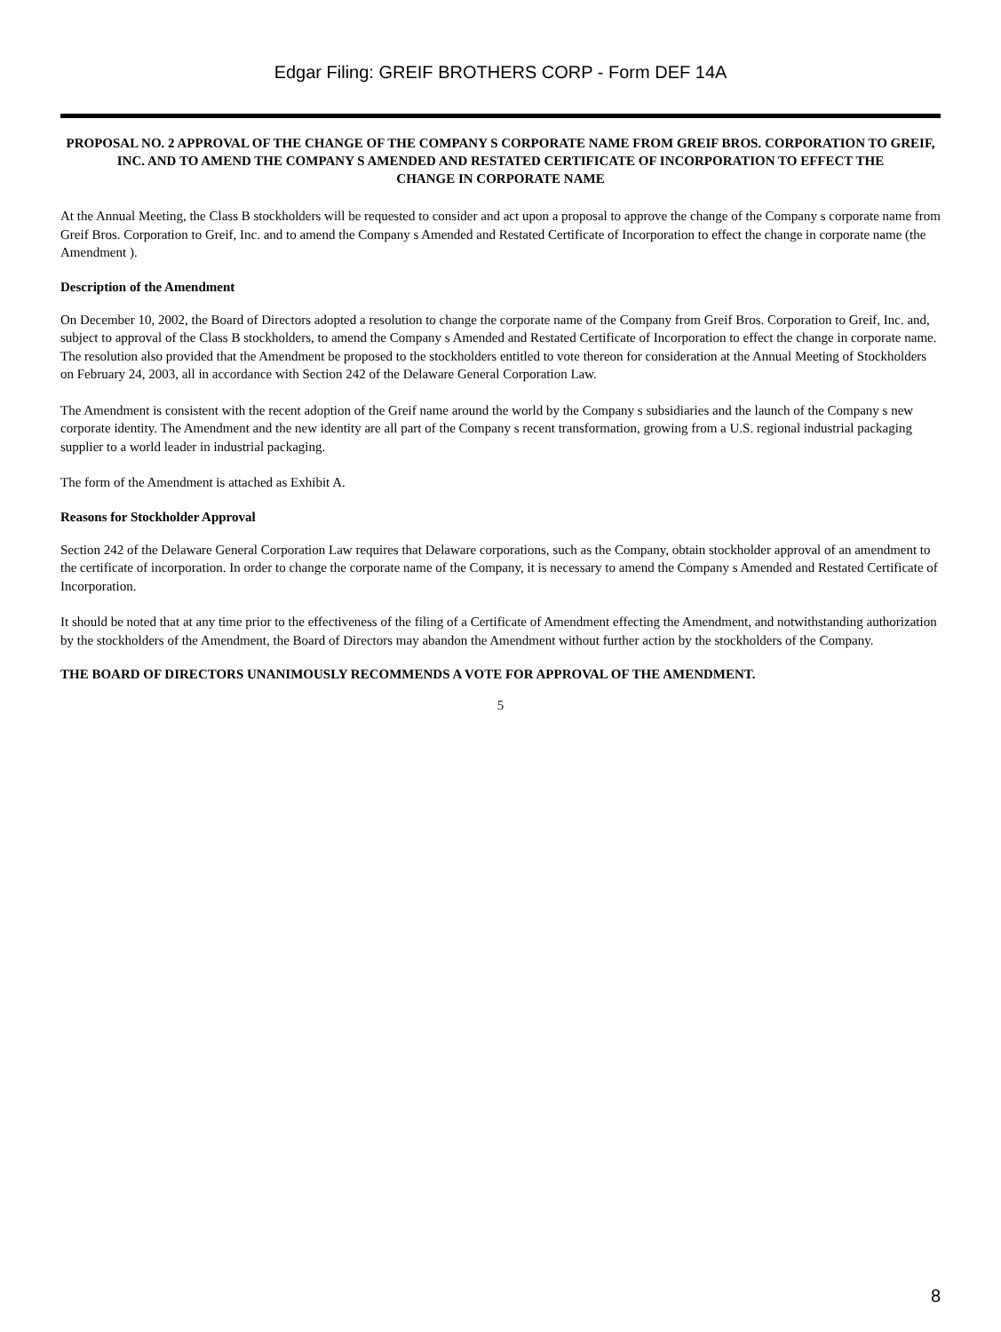Edgar Filing: GREIF BROTHERS CORP - Form DEF 14A
PROPOSAL NO. 2 APPROVAL OF THE CHANGE OF THE COMPANY S CORPORATE NAME FROM GREIF BROS. CORPORATION TO GREIF, INC. AND TO AMEND THE COMPANY S AMENDED AND RESTATED CERTIFICATE OF INCORPORATION TO EFFECT THE
CHANGE IN CORPORATE NAME
At the Annual Meeting, the Class B stockholders will be requested to consider and act upon a proposal to approve the change of the Company s corporate name from Greif Bros. Corporation to Greif, Inc. and to amend the Company s Amended and Restated Certificate of Incorporation to effect the change in corporate name (the Amendment ).
Description of the Amendment
On December 10, 2002, the Board of Directors adopted a resolution to change the corporate name of the Company from Greif Bros. Corporation to Greif, Inc. and, subject to approval of the Class B stockholders, to amend the Company s Amended and Restated Certificate of Incorporation to effect the change in corporate name. The resolution also provided that the Amendment be proposed to the stockholders entitled to vote thereon for consideration at the Annual Meeting of Stockholders on February 24, 2003, all in accordance with Section 242 of the Delaware General Corporation Law.
The Amendment is consistent with the recent adoption of the Greif name around the world by the Company s subsidiaries and the launch of the Company s new corporate identity. The Amendment and the new identity are all part of the Company s recent transformation, growing from a U.S. regional industrial packaging supplier to a world leader in industrial packaging.
The form of the Amendment is attached as Exhibit A.
Reasons for Stockholder Approval
Section 242 of the Delaware General Corporation Law requires that Delaware corporations, such as the Company, obtain stockholder approval of an amendment to the certificate of incorporation. In order to change the corporate name of the Company, it is necessary to amend the Company s Amended and Restated Certificate of Incorporation.
It should be noted that at any time prior to the effectiveness of the filing of a Certificate of Amendment effecting the Amendment, and notwithstanding authorization by the stockholders of the Amendment, the Board of Directors may abandon the Amendment without further action by the stockholders of the Company.
THE BOARD OF DIRECTORS UNANIMOUSLY RECOMMENDS A VOTE FOR APPROVAL OF THE AMENDMENT.
5
8